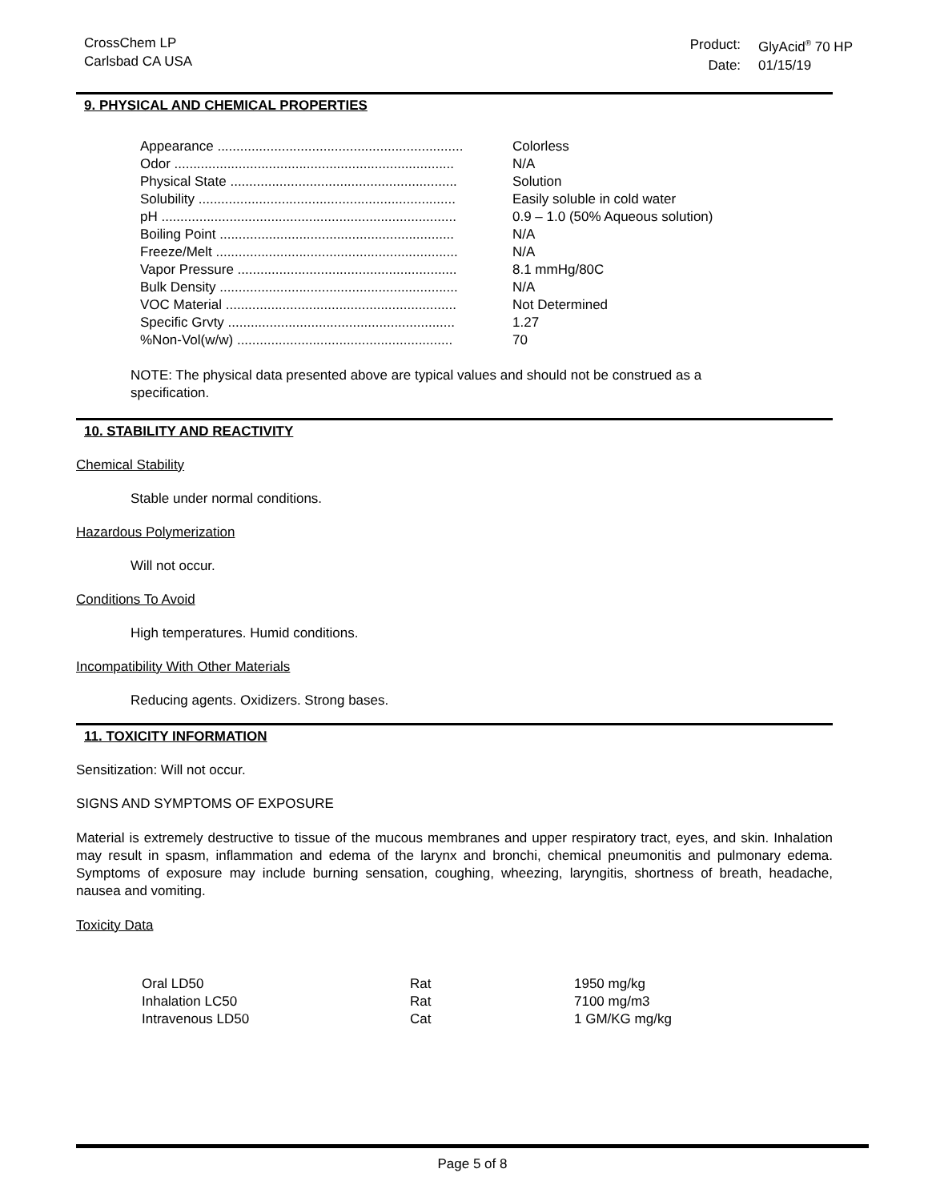CrossChem LP
Carlsbad CA USA
| Product: | GlyAcid<sup>®</sup> 70 HP |
| Date: | 01/15/19 |
9. PHYSICAL AND CHEMICAL PROPERTIES
| Appearance ................................................................. | Colorless |
| Odor .......................................................................... | N/A |
| Physical State ............................................................ | Solution |
| Solubility .................................................................... | Easily soluble in cold water |
| pH .............................................................................. | 0.9 – 1.0 (50% Aqueous solution) |
| Boiling Point .............................................................. | N/A |
| Freeze/Melt ................................................................ | N/A |
| Vapor Pressure .......................................................... | 8.1 mmHg/80C |
| Bulk Density ............................................................... | N/A |
| VOC Material ............................................................. | Not Determined |
| Specific Grvty ............................................................ | 1.27 |
| %Non-Vol(w/w) ......................................................... | 70 |
NOTE: The physical data presented above are typical values and should not be construed as a
specification.
10. STABILITY AND REACTIVITY
Chemical Stability
Stable under normal conditions.
Hazardous Polymerization
Will not occur.
Conditions To Avoid
High temperatures. Humid conditions.
Incompatibility With Other Materials
Reducing agents. Oxidizers. Strong bases.
11. TOXICITY INFORMATION
Sensitization: Will not occur.
SIGNS AND SYMPTOMS OF EXPOSURE
Material is extremely destructive to tissue of the mucous membranes and upper respiratory tract, eyes, and skin. Inhalation may result in spasm, inflammation and edema of the larynx and bronchi, chemical pneumonitis and pulmonary edema. Symptoms of exposure may include burning sensation, coughing, wheezing, laryngitis, shortness of breath, headache, nausea and vomiting.
Toxicity Data
| Oral LD50 | Rat | 1950 mg/kg |
| Inhalation LC50 | Rat | 7100 mg/m3 |
| Intravenous LD50 | Cat | 1 GM/KG mg/kg |
Page 5 of 8